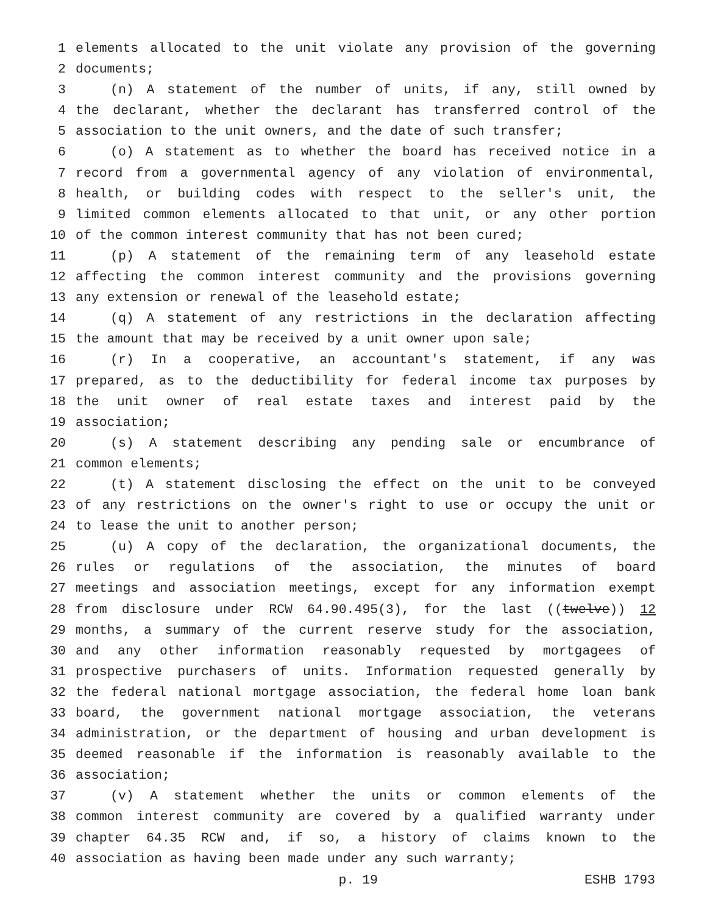1 elements allocated to the unit violate any provision of the governing
2 documents;
3 (n) A statement of the number of units, if any, still owned by
4 the declarant, whether the declarant has transferred control of the
5 association to the unit owners, and the date of such transfer;
6 (o) A statement as to whether the board has received notice in a
7 record from a governmental agency of any violation of environmental,
8 health, or building codes with respect to the seller's unit, the
9 limited common elements allocated to that unit, or any other portion
10 of the common interest community that has not been cured;
11 (p) A statement of the remaining term of any leasehold estate
12 affecting the common interest community and the provisions governing
13 any extension or renewal of the leasehold estate;
14 (q) A statement of any restrictions in the declaration affecting
15 the amount that may be received by a unit owner upon sale;
16 (r) In a cooperative, an accountant's statement, if any was
17 prepared, as to the deductibility for federal income tax purposes by
18 the unit owner of real estate taxes and interest paid by the
19 association;
20 (s) A statement describing any pending sale or encumbrance of
21 common elements;
22 (t) A statement disclosing the effect on the unit to be conveyed
23 of any restrictions on the owner's right to use or occupy the unit or
24 to lease the unit to another person;
25 (u) A copy of the declaration, the organizational documents, the
26 rules or regulations of the association, the minutes of board
27 meetings and association meetings, except for any information exempt
28 from disclosure under RCW 64.90.495(3), for the last ((twelve)) 12
29 months, a summary of the current reserve study for the association,
30 and any other information reasonably requested by mortgagees of
31 prospective purchasers of units. Information requested generally by
32 the federal national mortgage association, the federal home loan bank
33 board, the government national mortgage association, the veterans
34 administration, or the department of housing and urban development is
35 deemed reasonable if the information is reasonably available to the
36 association;
37 (v) A statement whether the units or common elements of the
38 common interest community are covered by a qualified warranty under
39 chapter 64.35 RCW and, if so, a history of claims known to the
40 association as having been made under any such warranty;
p. 19 ESHB 1793